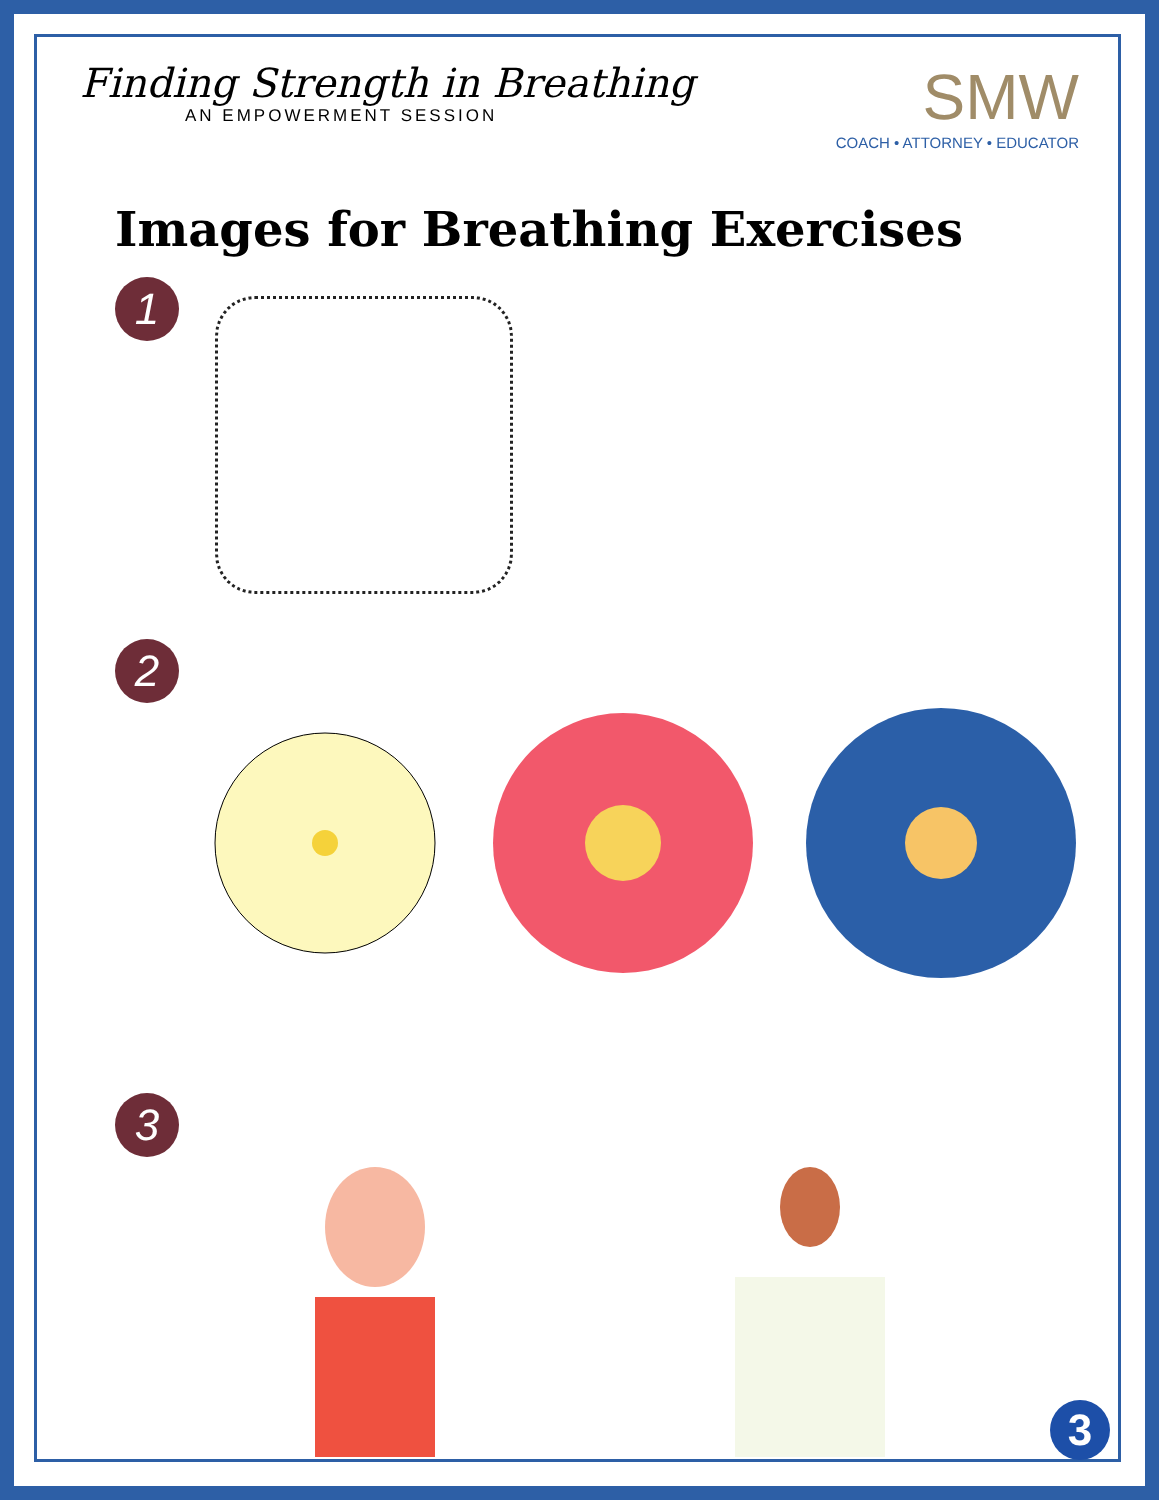Finding Strength in Breathing
AN EMPOWERMENT SESSION
SMW
COACH • ATTORNEY • EDUCATOR
Images for Breathing Exercises
1
2
3
3